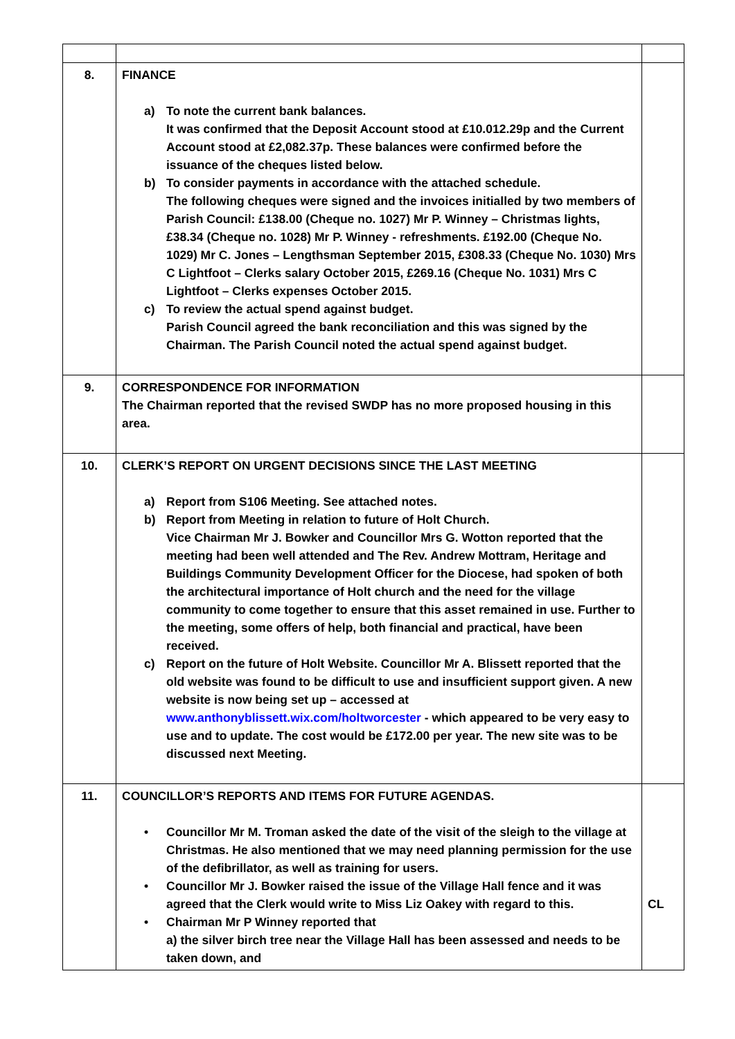| 8. | FINANCE a) To note the current bank balances. It was confirmed that the Deposit Account stood at £10.012.29p and the Current Account stood at £2,082.37p. These balances were confirmed before the issuance of the cheques listed below. b) To consider payments in accordance with the attached schedule. The following cheques were signed and the invoices initialled by two members of Parish Council: £138.00 (Cheque no. 1027) Mr P. Winney – Christmas lights, £38.34 (Cheque no. 1028) Mr P. Winney - refreshments. £192.00 (Cheque No. 1029) Mr C. Jones – Lengthsman September 2015, £308.33 (Cheque No. 1030) Mrs C Lightfoot – Clerks salary October 2015, £269.16 (Cheque No. 1031) Mrs C Lightfoot – Clerks expenses October 2015. c) To review the actual spend against budget. Parish Council agreed the bank reconciliation and this was signed by the Chairman. The Parish Council noted the actual spend against budget. | |
| 9. | CORRESPONDENCE FOR INFORMATION The Chairman reported that the revised SWDP has no more proposed housing in this area. | |
| 10. | CLERK’S REPORT ON URGENT DECISIONS SINCE THE LAST MEETING a) Report from S106 Meeting. See attached notes. b) Report from Meeting in relation to future of Holt Church. Vice Chairman Mr J. Bowker and Councillor Mrs G. Wotton reported that the meeting had been well attended and The Rev. Andrew Mottram, Heritage and Buildings Community Development Officer for the Diocese, had spoken of both the architectural importance of Holt church and the need for the village community to come together to ensure that this asset remained in use. Further to the meeting, some offers of help, both financial and practical, have been received. c) Report on the future of Holt Website. Councillor Mr A. Blissett reported that the old website was found to be difficult to use and insufficient support given. A new website is now being set up – accessed at www.anthonyblissett.wix.com/holtworcester - which appeared to be very easy to use and to update. The cost would be £172.00 per year. The new site was to be discussed next Meeting. | |
| 11. | COUNCILLOR’S REPORTS AND ITEMS FOR FUTURE AGENDAS. • Councillor Mr M. Troman asked the date of the visit of the sleigh to the village at Christmas. He also mentioned that we may need planning permission for the use of the defibrillator, as well as training for users. • Councillor Mr J. Bowker raised the issue of the Village Hall fence and it was agreed that the Clerk would write to Miss Liz Oakey with regard to this. • Chairman Mr P Winney reported that a) the silver birch tree near the Village Hall has been assessed and needs to be taken down, and | CL |